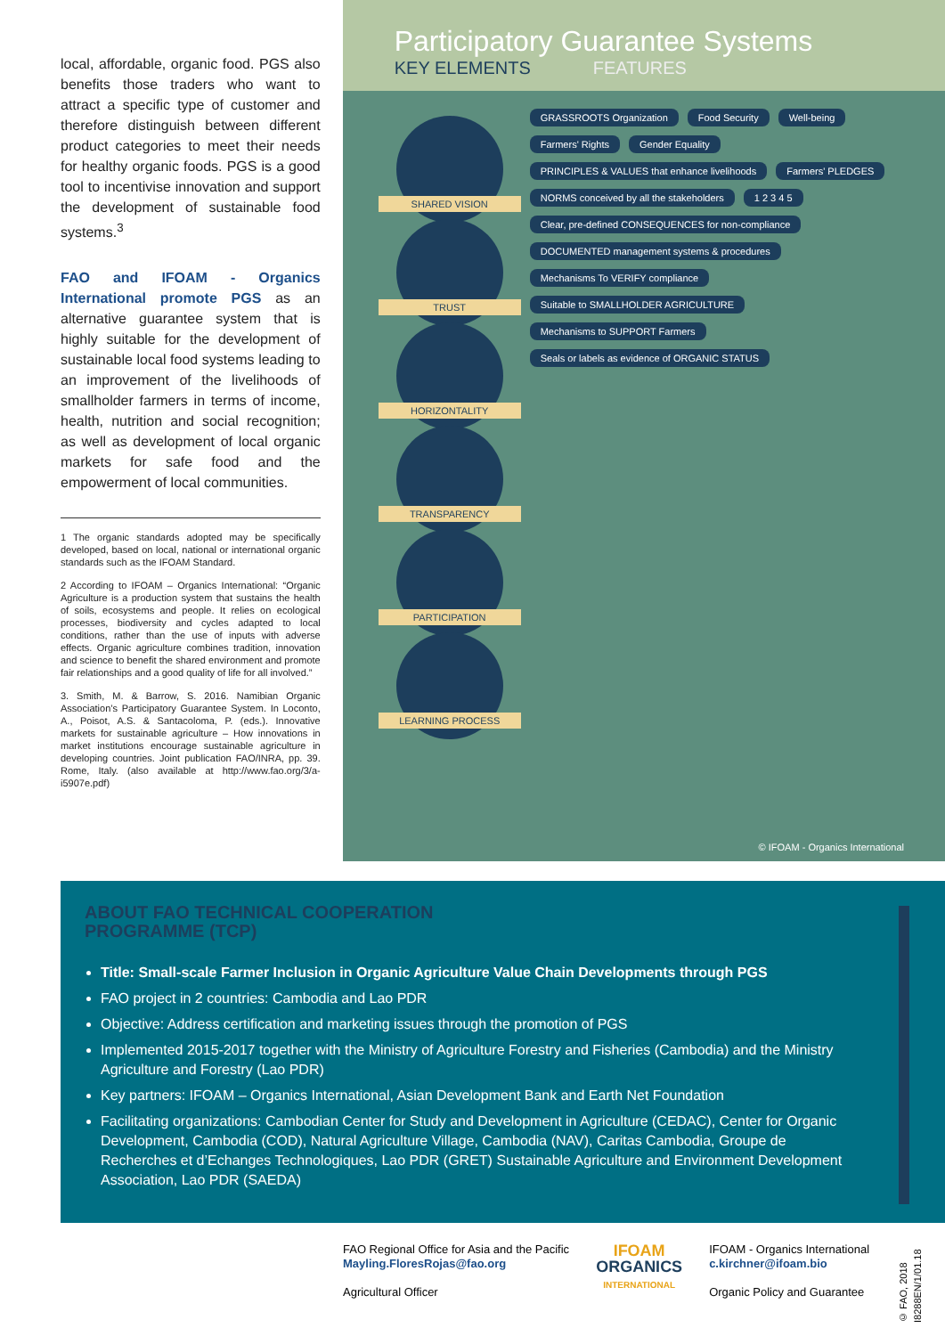local, affordable, organic food. PGS also benefits those traders who want to attract a specific type of customer and therefore distinguish between different product categories to meet their needs for healthy organic foods. PGS is a good tool to incentivise innovation and support the development of sustainable food systems.<sup>3</sup>
FAO and IFOAM - Organics International promote PGS as an alternative guarantee system that is highly suitable for the development of sustainable local food systems leading to an improvement of the livelihoods of smallholder farmers in terms of income, health, nutrition and social recognition; as well as development of local organic markets for safe food and the empowerment of local communities.
1 The organic standards adopted may be specifically developed, based on local, national or international organic standards such as the IFOAM Standard.
2 According to IFOAM – Organics International: “Organic Agriculture is a production system that sustains the health of soils, ecosystems and people. It relies on ecological processes, biodiversity and cycles adapted to local conditions, rather than the use of inputs with adverse effects. Organic agriculture combines tradition, innovation and science to benefit the shared environment and promote fair relationships and a good quality of life for all involved.”
3. Smith, M. & Barrow, S. 2016. Namibian Organic Association’s Participatory Guarantee System. In Loconto, A., Poisot, A.S. & Santacoloma, P. (eds.). Innovative markets for sustainable agriculture – How innovations in market institutions encourage sustainable agriculture in developing countries. Joint publication FAO/INRA, pp. 39. Rome, Italy. (also available at http://www.fao.org/3/a-i5907e.pdf)
Participatory Guarantee Systems
KEY ELEMENTS FEATURES
SHARED VISION
TRUST
HORIZONTALITY
TRANSPARENCY
PARTICIPATION
LEARNING PROCESS
GRASSROOTS Organization
Food Security
Well-being
Farmers' Rights
Gender Equality
PRINCIPLES & VALUES that enhance livelihoods
Farmers' PLEDGES
NORMS conceived by all the stakeholders
1 2 3 4 5
Clear, pre-defined CONSEQUENCES for non-compliance
DOCUMENTED management systems & procedures
Mechanisms To VERIFY compliance
Suitable to SMALLHOLDER AGRICULTURE
Mechanisms to SUPPORT Farmers
Seals or labels as evidence of ORGANIC STATUS
© IFOAM - Organics International
ABOUT FAO TECHNICAL COOPERATION
PROGRAMME (TCP)
Title: Small-scale Farmer Inclusion in Organic Agriculture Value Chain Developments through PGS
FAO project in 2 countries: Cambodia and Lao PDR
Objective: Address certification and marketing issues through the promotion of PGS
Implemented 2015-2017 together with the Ministry of Agriculture Forestry and Fisheries (Cambodia) and the Ministry Agriculture and Forestry (Lao PDR)
Key partners: IFOAM – Organics International, Asian Development Bank and Earth Net Foundation
Facilitating organizations: Cambodian Center for Study and Development in Agriculture (CEDAC), Center for Organic Development, Cambodia (COD), Natural Agriculture Village, Cambodia (NAV), Caritas Cambodia, Groupe de Recherches et d’Echanges Technologiques, Lao PDR (GRET) Sustainable Agriculture and Environment Development Association, Lao PDR (SAEDA)
FAO Regional Office for Asia and the Pacific
Mayling.FloresRojas@fao.org
Agricultural Officer
IFOAM
ORGANICS
INTERNATIONAL
IFOAM - Organics International
c.kirchner@ifoam.bio
Organic Policy and Guarantee
© FAO, 2018 I8288EN/1/01.18